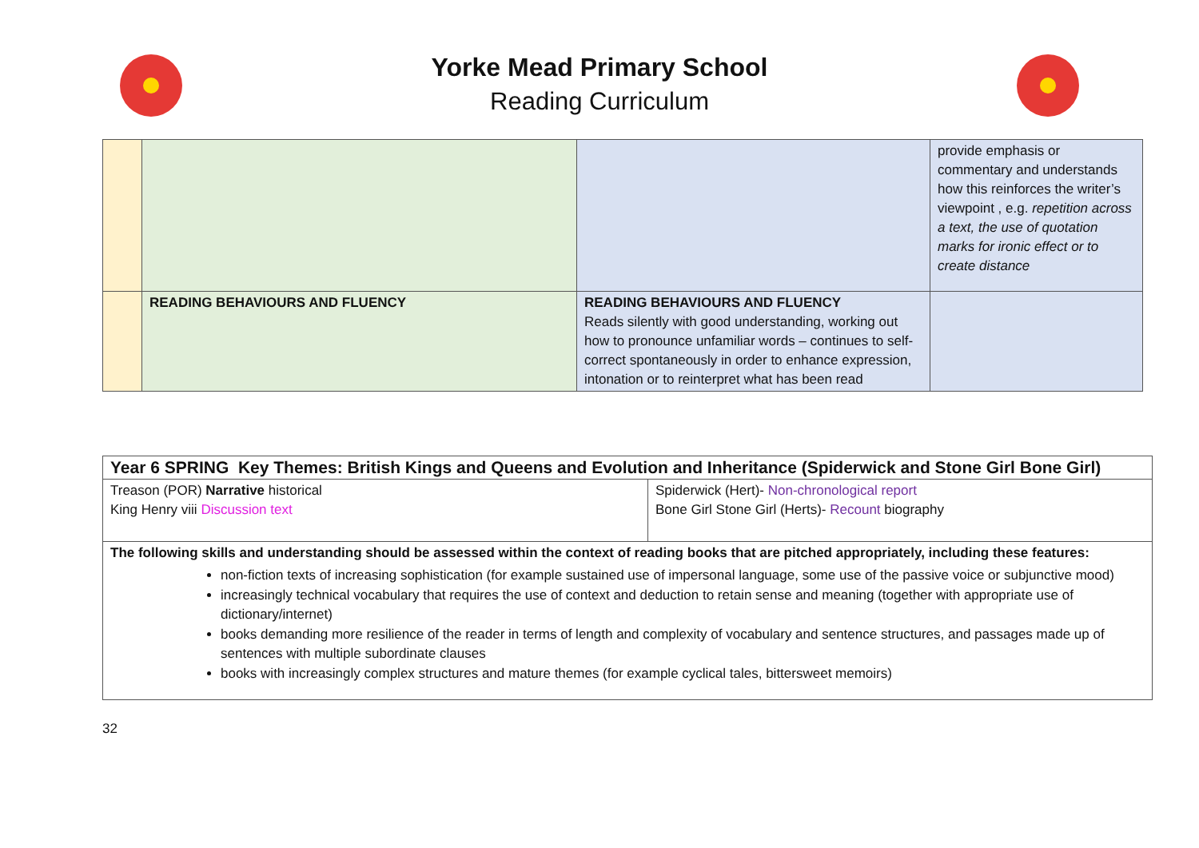Yorke Mead Primary School
Reading Curriculum
| | | | provide emphasis or commentary and understands how this reinforces the writer’s viewpoint , e.g. repetition across a text, the use of quotation marks for ironic effect or to create distance |
| | READING BEHAVIOURS AND FLUENCY | READING BEHAVIOURS AND FLUENCY Reads silently with good understanding, working out how to pronounce unfamiliar words – continues to self-correct spontaneously in order to enhance expression, intonation or to reinterpret what has been read | |
| Year 6 SPRING Key Themes: British Kings and Queens and Evolution and Inheritance (Spiderwick and Stone Girl Bone Girl) | |
| Treason (POR) Narrative historical King Henry viii Discussion text | Spiderwick (Hert)- Non-chronological report Bone Girl Stone Girl (Herts)- Recount biography |
| The following skills and understanding should be assessed within the context of reading books that are pitched appropriately, including these features: non-fiction texts of increasing sophistication (for example sustained use of impersonal language, some use of the passive voice or subjunctive mood) increasingly technical vocabulary that requires the use of context and deduction to retain sense and meaning (together with appropriate use of dictionary/internet) books demanding more resilience of the reader in terms of length and complexity of vocabulary and sentence structures, and passages made up of sentences with multiple subordinate clauses books with increasingly complex structures and mature themes (for example cyclical tales, bittersweet memoirs) | |
32